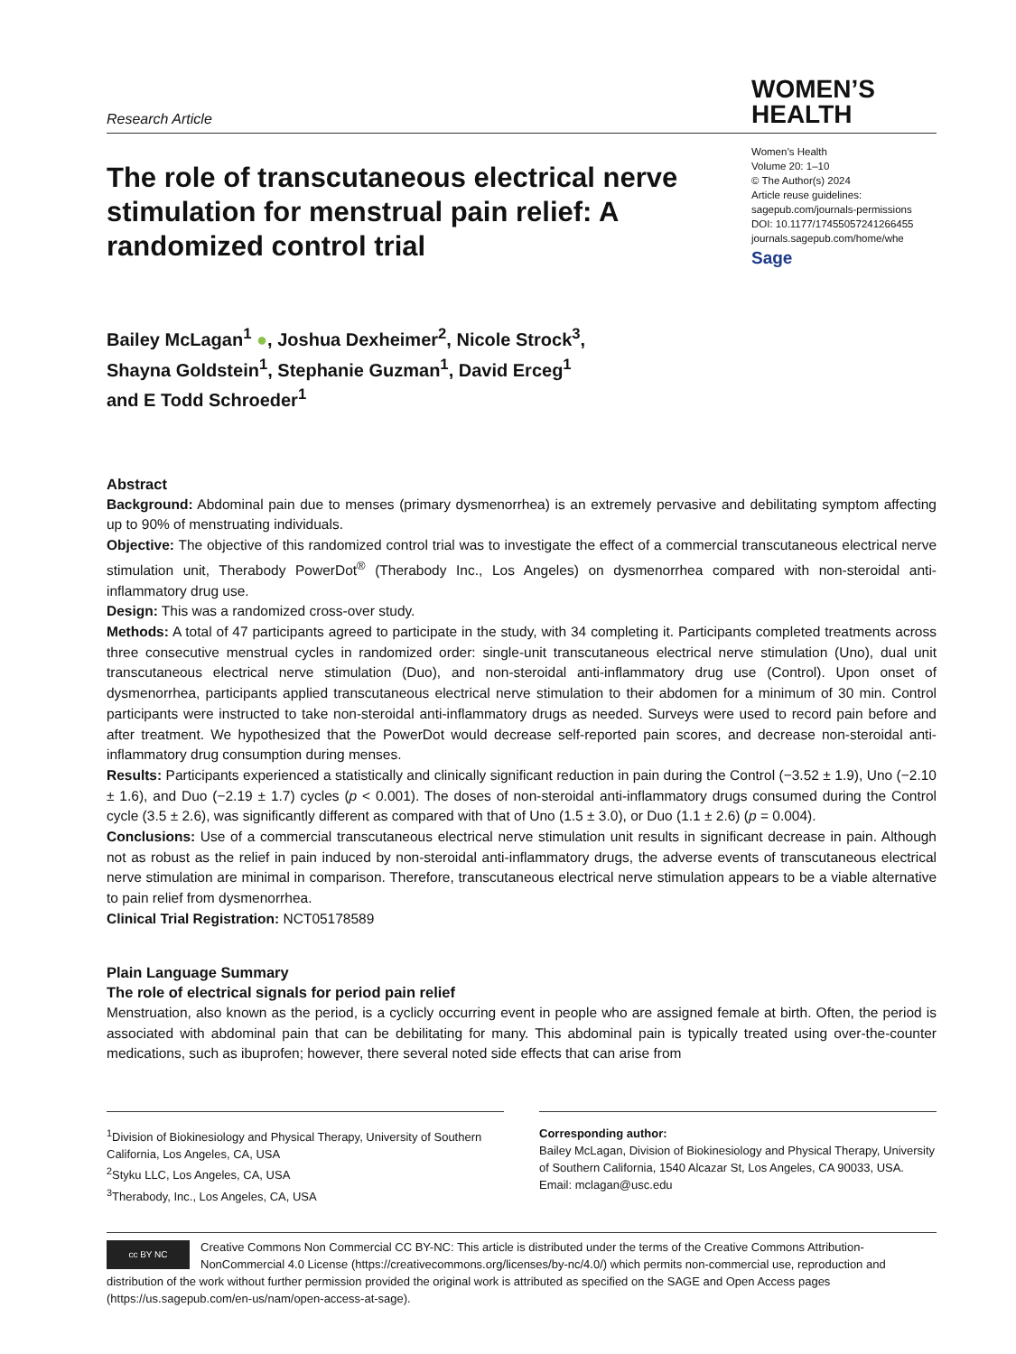Research Article
WOMEN’S
HEALTH
The role of transcutaneous electrical nerve stimulation for menstrual pain relief: A randomized control trial
Women’s Health
Volume 20: 1–10
© The Author(s) 2024
Article reuse guidelines:
sagepub.com/journals-permissions
DOI: 10.1177/17455057241266455
journals.sagepub.com/home/whe
Sage
Bailey McLagan<sup>1</sup> ●, Joshua Dexheimer<sup>2</sup>, Nicole Strock<sup>3</sup>,
Shayna Goldstein<sup>1</sup>, Stephanie Guzman<sup>1</sup>, David Erceg<sup>1</sup>
and E Todd Schroeder<sup>1</sup>
Abstract
Background: Abdominal pain due to menses (primary dysmenorrhea) is an extremely pervasive and debilitating symptom affecting up to 90% of menstruating individuals.
Objective: The objective of this randomized control trial was to investigate the effect of a commercial transcutaneous electrical nerve stimulation unit, Therabody PowerDot<sup>®</sup> (Therabody Inc., Los Angeles) on dysmenorrhea compared with non-steroidal anti-inflammatory drug use.
Design: This was a randomized cross-over study.
Methods: A total of 47 participants agreed to participate in the study, with 34 completing it. Participants completed treatments across three consecutive menstrual cycles in randomized order: single-unit transcutaneous electrical nerve stimulation (Uno), dual unit transcutaneous electrical nerve stimulation (Duo), and non-steroidal anti-inflammatory drug use (Control). Upon onset of dysmenorrhea, participants applied transcutaneous electrical nerve stimulation to their abdomen for a minimum of 30 min. Control participants were instructed to take non-steroidal anti-inflammatory drugs as needed. Surveys were used to record pain before and after treatment. We hypothesized that the PowerDot would decrease self-reported pain scores, and decrease non-steroidal anti-inflammatory drug consumption during menses.
Results: Participants experienced a statistically and clinically significant reduction in pain during the Control (−3.52 ± 1.9), Uno (−2.10 ± 1.6), and Duo (−2.19 ± 1.7) cycles (p < 0.001). The doses of non-steroidal anti-inflammatory drugs consumed during the Control cycle (3.5 ± 2.6), was significantly different as compared with that of Uno (1.5 ± 3.0), or Duo (1.1 ± 2.6) (p = 0.004).
Conclusions: Use of a commercial transcutaneous electrical nerve stimulation unit results in significant decrease in pain. Although not as robust as the relief in pain induced by non-steroidal anti-inflammatory drugs, the adverse events of transcutaneous electrical nerve stimulation are minimal in comparison. Therefore, transcutaneous electrical nerve stimulation appears to be a viable alternative to pain relief from dysmenorrhea.
Clinical Trial Registration: NCT05178589
Plain Language Summary
The role of electrical signals for period pain relief
Menstruation, also known as the period, is a cyclicly occurring event in people who are assigned female at birth. Often, the period is associated with abdominal pain that can be debilitating for many. This abdominal pain is typically treated using over-the-counter medications, such as ibuprofen; however, there several noted side effects that can arise from
<sup>1</sup> Division of Biokinesiology and Physical Therapy, University of Southern California, Los Angeles, CA, USA
<sup>2</sup> Styku LLC, Los Angeles, CA, USA
<sup>3</sup> Therabody, Inc., Los Angeles, CA, USA
Corresponding author:
Bailey McLagan, Division of Biokinesiology and Physical Therapy, University of Southern California, 1540 Alcazar St, Los Angeles, CA 90033, USA.
Email: mclagan@usc.edu
cc BY NC
Creative Commons Non Commercial CC BY-NC: This article is distributed under the terms of the Creative Commons Attribution-NonCommercial 4.0 License (https://creativecommons.org/licenses/by-nc/4.0/) which permits non-commercial use, reproduction and distribution of the work without further permission provided the original work is attributed as specified on the SAGE and Open Access pages (https://us.sagepub.com/en-us/nam/open-access-at-sage).